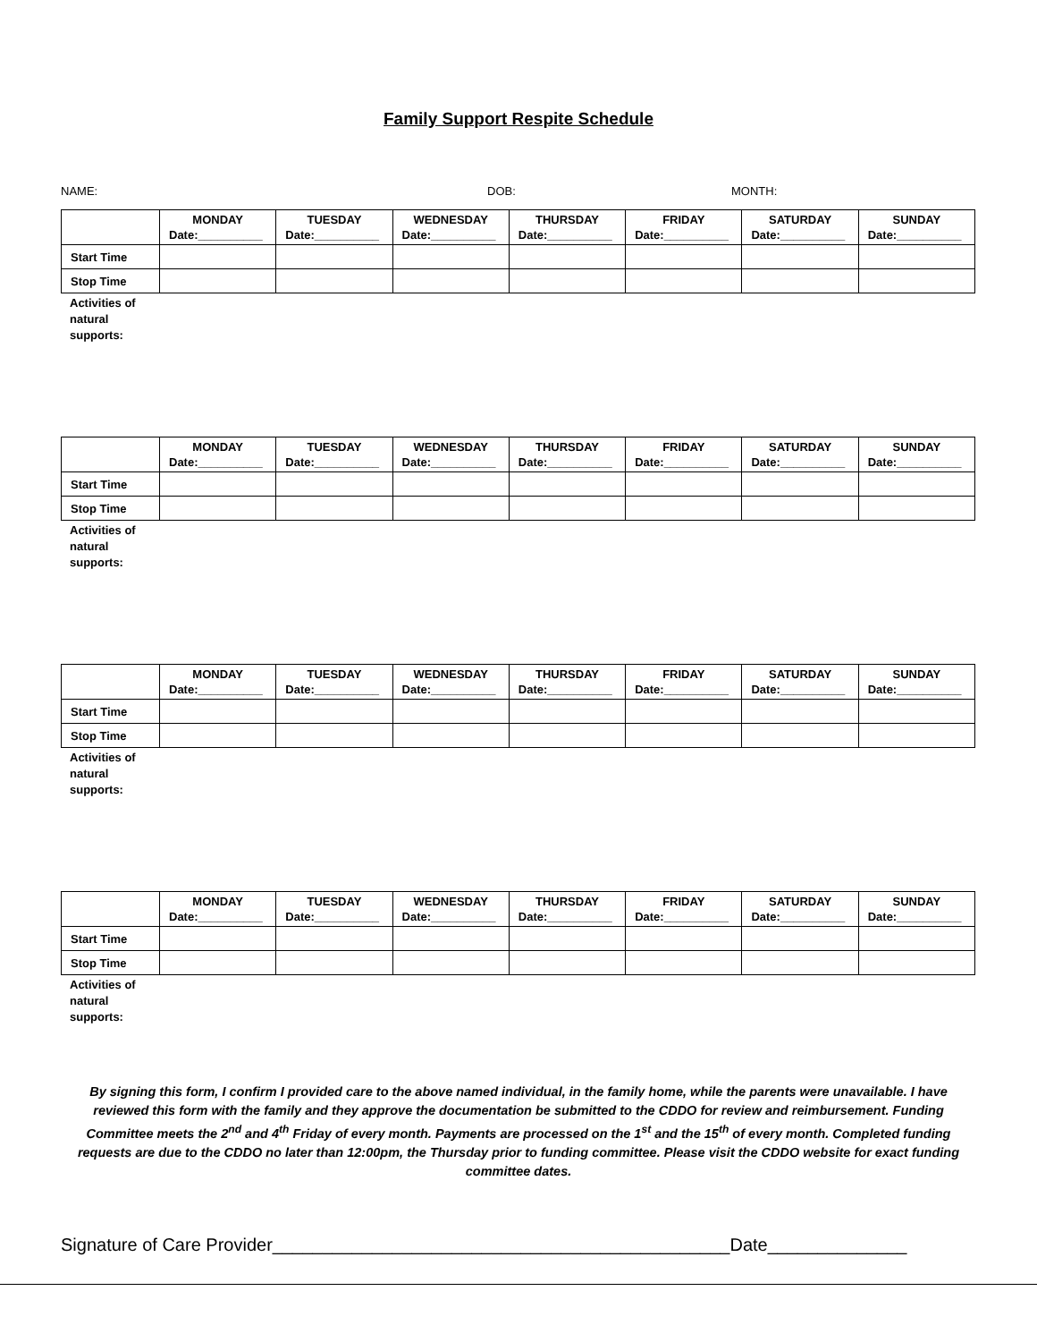Family Support Respite Schedule
NAME: DOB: MONTH:
| | MONDAY Date:__________ | TUESDAY Date:__________ | WEDNESDAY Date:__________ | THURSDAY Date:__________ | FRIDAY Date:__________ | SATURDAY Date:__________ | SUNDAY Date:__________ |
| --- | --- | --- | --- | --- | --- | --- | --- |
| Start Time | | | | | | | |
| Stop Time | | | | | | | |
Activities of
natural
supports:
| | MONDAY Date:__________ | TUESDAY Date:__________ | WEDNESDAY Date:__________ | THURSDAY Date:__________ | FRIDAY Date:__________ | SATURDAY Date:__________ | SUNDAY Date:__________ |
| --- | --- | --- | --- | --- | --- | --- | --- |
| Start Time | | | | | | | |
| Stop Time | | | | | | | |
Activities of
natural
supports:
| | MONDAY Date:__________ | TUESDAY Date:__________ | WEDNESDAY Date:__________ | THURSDAY Date:__________ | FRIDAY Date:__________ | SATURDAY Date:__________ | SUNDAY Date:__________ |
| --- | --- | --- | --- | --- | --- | --- | --- |
| Start Time | | | | | | | |
| Stop Time | | | | | | | |
Activities of
natural
supports:
| | MONDAY Date:__________ | TUESDAY Date:__________ | WEDNESDAY Date:__________ | THURSDAY Date:__________ | FRIDAY Date:__________ | SATURDAY Date:__________ | SUNDAY Date:__________ |
| --- | --- | --- | --- | --- | --- | --- | --- |
| Start Time | | | | | | | |
| Stop Time | | | | | | | |
Activities of
natural
supports:
By signing this form, I confirm I provided care to the above named individual, in the family home, while the parents were unavailable. I have reviewed this form with the family and they approve the documentation be submitted to the CDDO for review and reimbursement. Funding Committee meets the 2<sup>nd</sup> and 4<sup>th</sup> Friday of every month. Payments are processed on the 1<sup>st</sup> and the 15<sup>th</sup> of every month. Completed funding requests are due to the CDDO no later than 12:00pm, the Thursday prior to funding committee. Please visit the CDDO website for exact funding committee dates.
Signature of Care Provider______________________________________________Date______________